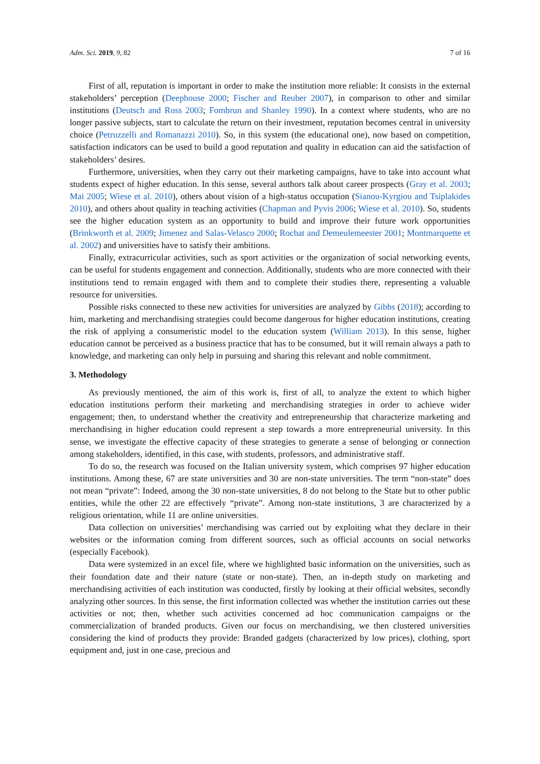Adm. Sci. 2019, 9, 82 7 of 16
First of all, reputation is important in order to make the institution more reliable: It consists in the external stakeholders’ perception (Deephouse 2000; Fischer and Reuber 2007), in comparison to other and similar institutions (Deutsch and Ross 2003; Fombrun and Shanley 1990). In a context where students, who are no longer passive subjects, start to calculate the return on their investment, reputation becomes central in university choice (Petruzzelli and Romanazzi 2010). So, in this system (the educational one), now based on competition, satisfaction indicators can be used to build a good reputation and quality in education can aid the satisfaction of stakeholders’ desires.
Furthermore, universities, when they carry out their marketing campaigns, have to take into account what students expect of higher education. In this sense, several authors talk about career prospects (Gray et al. 2003; Mai 2005; Wiese et al. 2010), others about vision of a high-status occupation (Sianou-Kyrgiou and Tsiplakides 2010), and others about quality in teaching activities (Chapman and Pyvis 2006; Wiese et al. 2010). So, students see the higher education system as an opportunity to build and improve their future work opportunities (Brinkworth et al. 2009; Jimenez and Salas-Velasco 2000; Rochat and Demeulemeester 2001; Montmarquette et al. 2002) and universities have to satisfy their ambitions.
Finally, extracurricular activities, such as sport activities or the organization of social networking events, can be useful for students engagement and connection. Additionally, students who are more connected with their institutions tend to remain engaged with them and to complete their studies there, representing a valuable resource for universities.
Possible risks connected to these new activities for universities are analyzed by Gibbs (2018); according to him, marketing and merchandising strategies could become dangerous for higher education institutions, creating the risk of applying a consumeristic model to the education system (William 2013). In this sense, higher education cannot be perceived as a business practice that has to be consumed, but it will remain always a path to knowledge, and marketing can only help in pursuing and sharing this relevant and noble commitment.
3. Methodology
As previously mentioned, the aim of this work is, first of all, to analyze the extent to which higher education institutions perform their marketing and merchandising strategies in order to achieve wider engagement; then, to understand whether the creativity and entrepreneurship that characterize marketing and merchandising in higher education could represent a step towards a more entrepreneurial university. In this sense, we investigate the effective capacity of these strategies to generate a sense of belonging or connection among stakeholders, identified, in this case, with students, professors, and administrative staff.
To do so, the research was focused on the Italian university system, which comprises 97 higher education institutions. Among these, 67 are state universities and 30 are non-state universities. The term “non-state” does not mean “private”: Indeed, among the 30 non-state universities, 8 do not belong to the State but to other public entities, while the other 22 are effectively “private”. Among non-state institutions, 3 are characterized by a religious orientation, while 11 are online universities.
Data collection on universities’ merchandising was carried out by exploiting what they declare in their websites or the information coming from different sources, such as official accounts on social networks (especially Facebook).
Data were systemized in an excel file, where we highlighted basic information on the universities, such as their foundation date and their nature (state or non-state). Then, an in-depth study on marketing and merchandising activities of each institution was conducted, firstly by looking at their official websites, secondly analyzing other sources. In this sense, the first information collected was whether the institution carries out these activities or not; then, whether such activities concerned ad hoc communication campaigns or the commercialization of branded products. Given our focus on merchandising, we then clustered universities considering the kind of products they provide: Branded gadgets (characterized by low prices), clothing, sport equipment and, just in one case, precious and